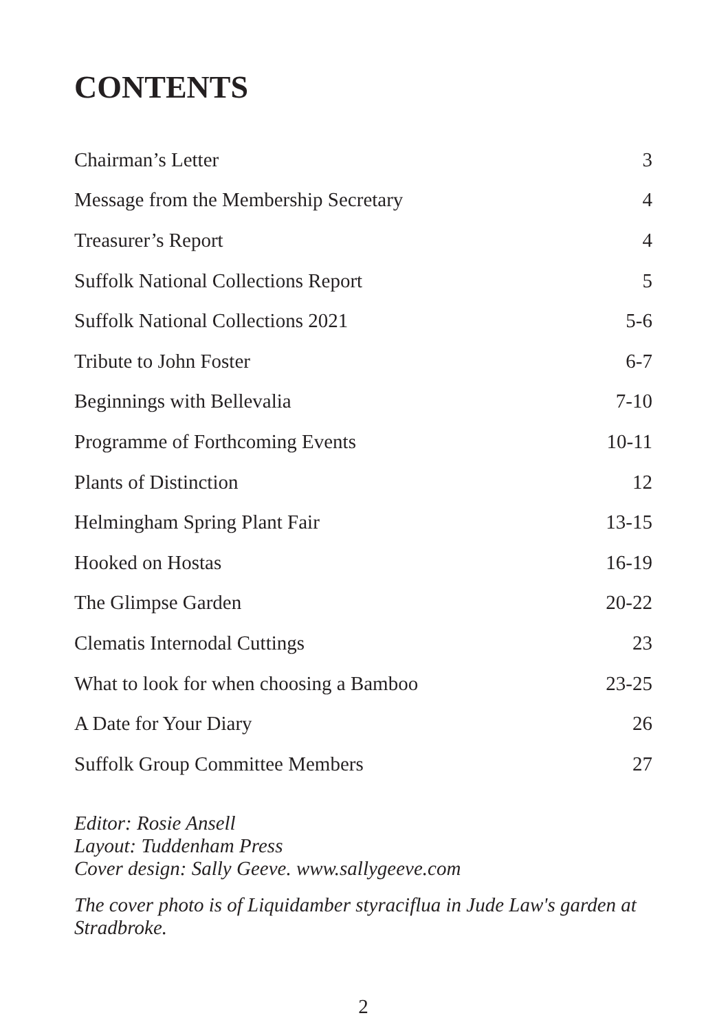CONTENTS
| Chairman’s Letter | 3 |
| Message from the Membership Secretary | 4 |
| Treasurer’s Report | 4 |
| Suffolk National Collections Report | 5 |
| Suffolk National Collections 2021 | 5-6 |
| Tribute to John Foster | 6-7 |
| Beginnings with Bellevalia | 7-10 |
| Programme of Forthcoming Events | 10-11 |
| Plants of Distinction | 12 |
| Helmingham Spring Plant Fair | 13-15 |
| Hooked on Hostas | 16-19 |
| The Glimpse Garden | 20-22 |
| Clematis Internodal Cuttings | 23 |
| What to look for when choosing a Bamboo | 23-25 |
| A Date for Your Diary | 26 |
| Suffolk Group Committee Members | 27 |
Editor: Rosie Ansell
Layout: Tuddenham Press
Cover design: Sally Geeve. www.sallygeeve.com
The cover photo is of Liquidamber styraciflua in Jude Law's garden at Stradbroke.
2